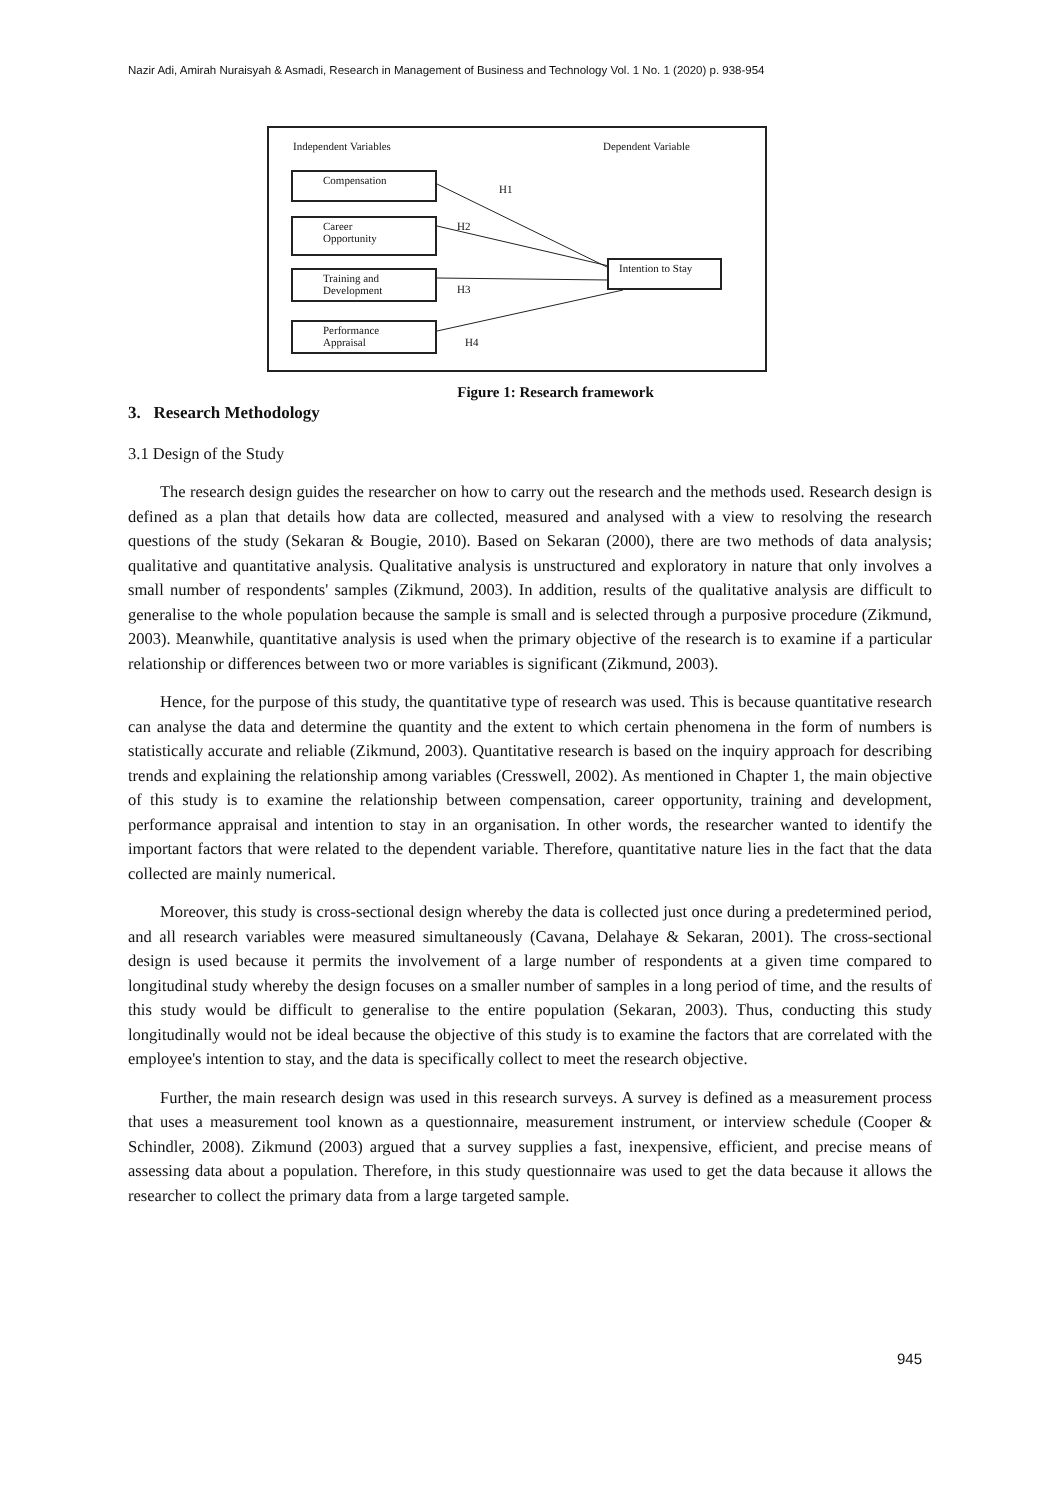Nazir Adi, Amirah Nuraisyah & Asmadi, Research in Management of Business and Technology Vol. 1 No. 1 (2020) p. 938-954
Independent Variables Dependent Variable
Compensation
Career
Opportunity
Training and
Development
Performance
Appraisal
Intention to Stay
H1
H2
H3
H4
Figure 1: Research framework
3. Research Methodology
3.1 Design of the Study
The research design guides the researcher on how to carry out the research and the methods used. Research design is defined as a plan that details how data are collected, measured and analysed with a view to resolving the research questions of the study (Sekaran & Bougie, 2010). Based on Sekaran (2000), there are two methods of data analysis; qualitative and quantitative analysis. Qualitative analysis is unstructured and exploratory in nature that only involves a small number of respondents' samples (Zikmund, 2003). In addition, results of the qualitative analysis are difficult to generalise to the whole population because the sample is small and is selected through a purposive procedure (Zikmund, 2003). Meanwhile, quantitative analysis is used when the primary objective of the research is to examine if a particular relationship or differences between two or more variables is significant (Zikmund, 2003).
Hence, for the purpose of this study, the quantitative type of research was used. This is because quantitative research can analyse the data and determine the quantity and the extent to which certain phenomena in the form of numbers is statistically accurate and reliable (Zikmund, 2003). Quantitative research is based on the inquiry approach for describing trends and explaining the relationship among variables (Cresswell, 2002). As mentioned in Chapter 1, the main objective of this study is to examine the relationship between compensation, career opportunity, training and development, performance appraisal and intention to stay in an organisation. In other words, the researcher wanted to identify the important factors that were related to the dependent variable. Therefore, quantitative nature lies in the fact that the data collected are mainly numerical.
Moreover, this study is cross-sectional design whereby the data is collected just once during a predetermined period, and all research variables were measured simultaneously (Cavana, Delahaye & Sekaran, 2001). The cross-sectional design is used because it permits the involvement of a large number of respondents at a given time compared to longitudinal study whereby the design focuses on a smaller number of samples in a long period of time, and the results of this study would be difficult to generalise to the entire population (Sekaran, 2003). Thus, conducting this study longitudinally would not be ideal because the objective of this study is to examine the factors that are correlated with the employee's intention to stay, and the data is specifically collect to meet the research objective.
Further, the main research design was used in this research surveys. A survey is defined as a measurement process that uses a measurement tool known as a questionnaire, measurement instrument, or interview schedule (Cooper & Schindler, 2008). Zikmund (2003) argued that a survey supplies a fast, inexpensive, efficient, and precise means of assessing data about a population. Therefore, in this study questionnaire was used to get the data because it allows the researcher to collect the primary data from a large targeted sample.
945